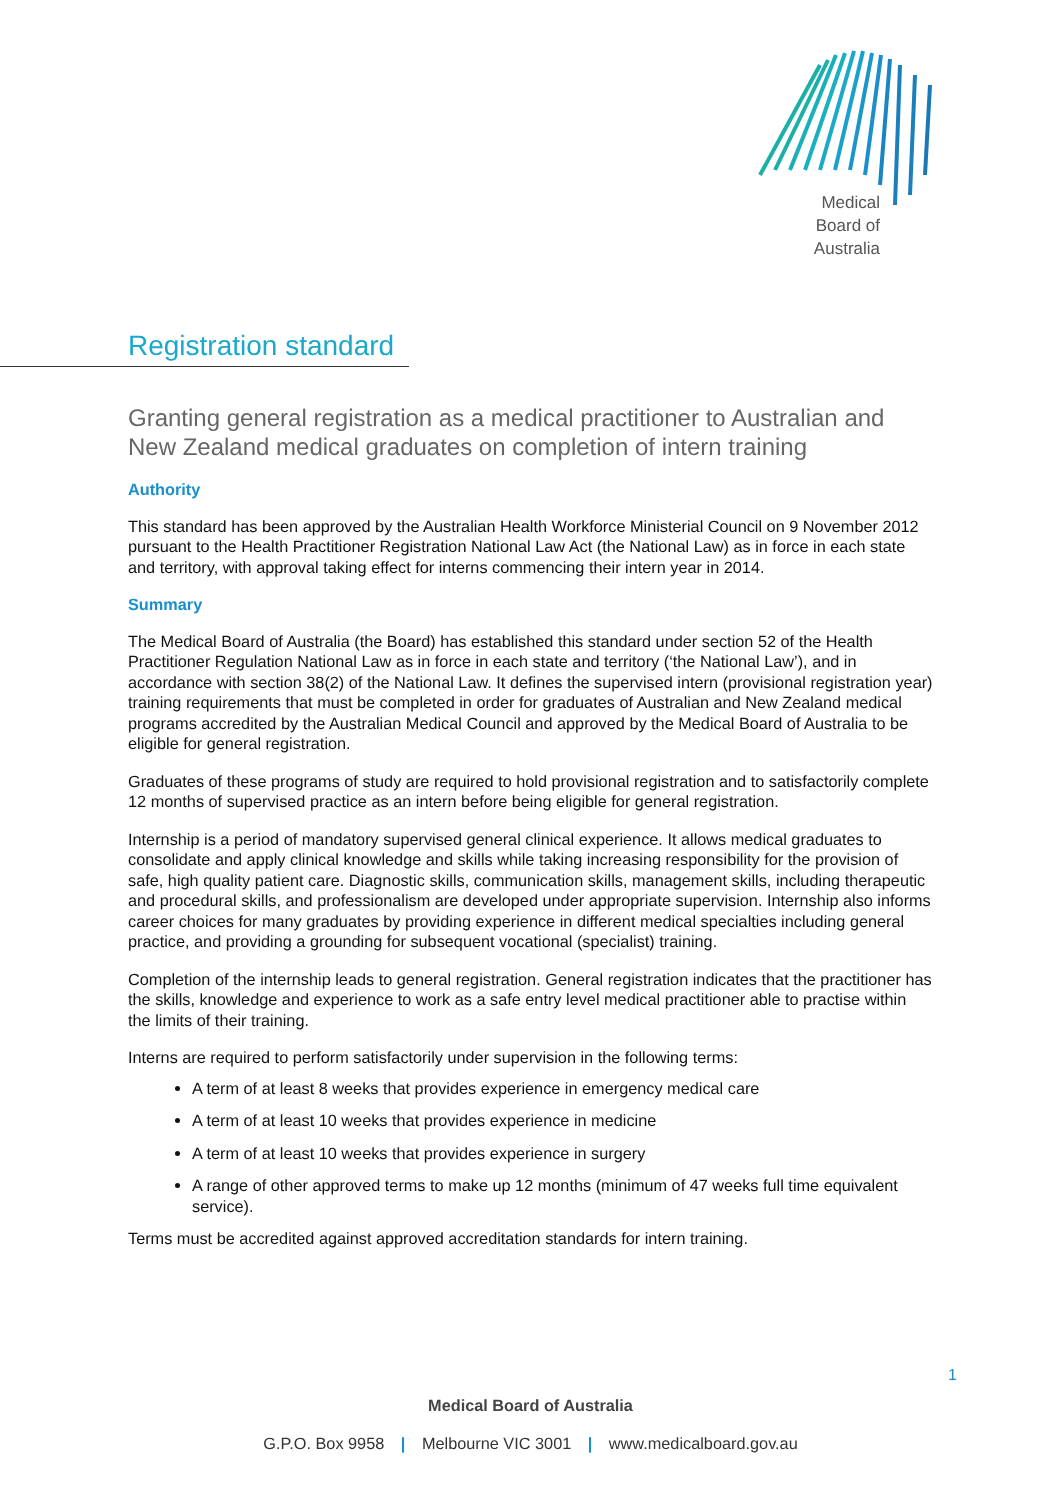Medical Board of Australia
Registration standard
Granting general registration as a medical practitioner to Australian and New Zealand medical graduates on completion of intern training
Authority
This standard has been approved by the Australian Health Workforce Ministerial Council on 9 November 2012 pursuant to the Health Practitioner Registration National Law Act (the National Law) as in force in each state and territory, with approval taking effect for interns commencing their intern year in 2014.
Summary
The Medical Board of Australia (the Board) has established this standard under section 52 of the Health Practitioner Regulation National Law as in force in each state and territory (‘the National Law’), and in accordance with section 38(2) of the National Law. It defines the supervised intern (provisional registration year) training requirements that must be completed in order for graduates of Australian and New Zealand medical programs accredited by the Australian Medical Council and approved by the Medical Board of Australia to be eligible for general registration.
Graduates of these programs of study are required to hold provisional registration and to satisfactorily complete 12 months of supervised practice as an intern before being eligible for general registration.
Internship is a period of mandatory supervised general clinical experience. It allows medical graduates to consolidate and apply clinical knowledge and skills while taking increasing responsibility for the provision of safe, high quality patient care. Diagnostic skills, communication skills, management skills, including therapeutic and procedural skills, and professionalism are developed under appropriate supervision. Internship also informs career choices for many graduates by providing experience in different medical specialties including general practice, and providing a grounding for subsequent vocational (specialist) training.
Completion of the internship leads to general registration. General registration indicates that the practitioner has the skills, knowledge and experience to work as a safe entry level medical practitioner able to practise within the limits of their training.
Interns are required to perform satisfactorily under supervision in the following terms:
A term of at least 8 weeks that provides experience in emergency medical care
A term of at least 10 weeks that provides experience in medicine
A term of at least 10 weeks that provides experience in surgery
A range of other approved terms to make up 12 months (minimum of 47 weeks full time equivalent service).
Terms must be accredited against approved accreditation standards for intern training.
1
Medical Board of Australia
G.P.O. Box 9958 | Melbourne VIC 3001 | www.medicalboard.gov.au